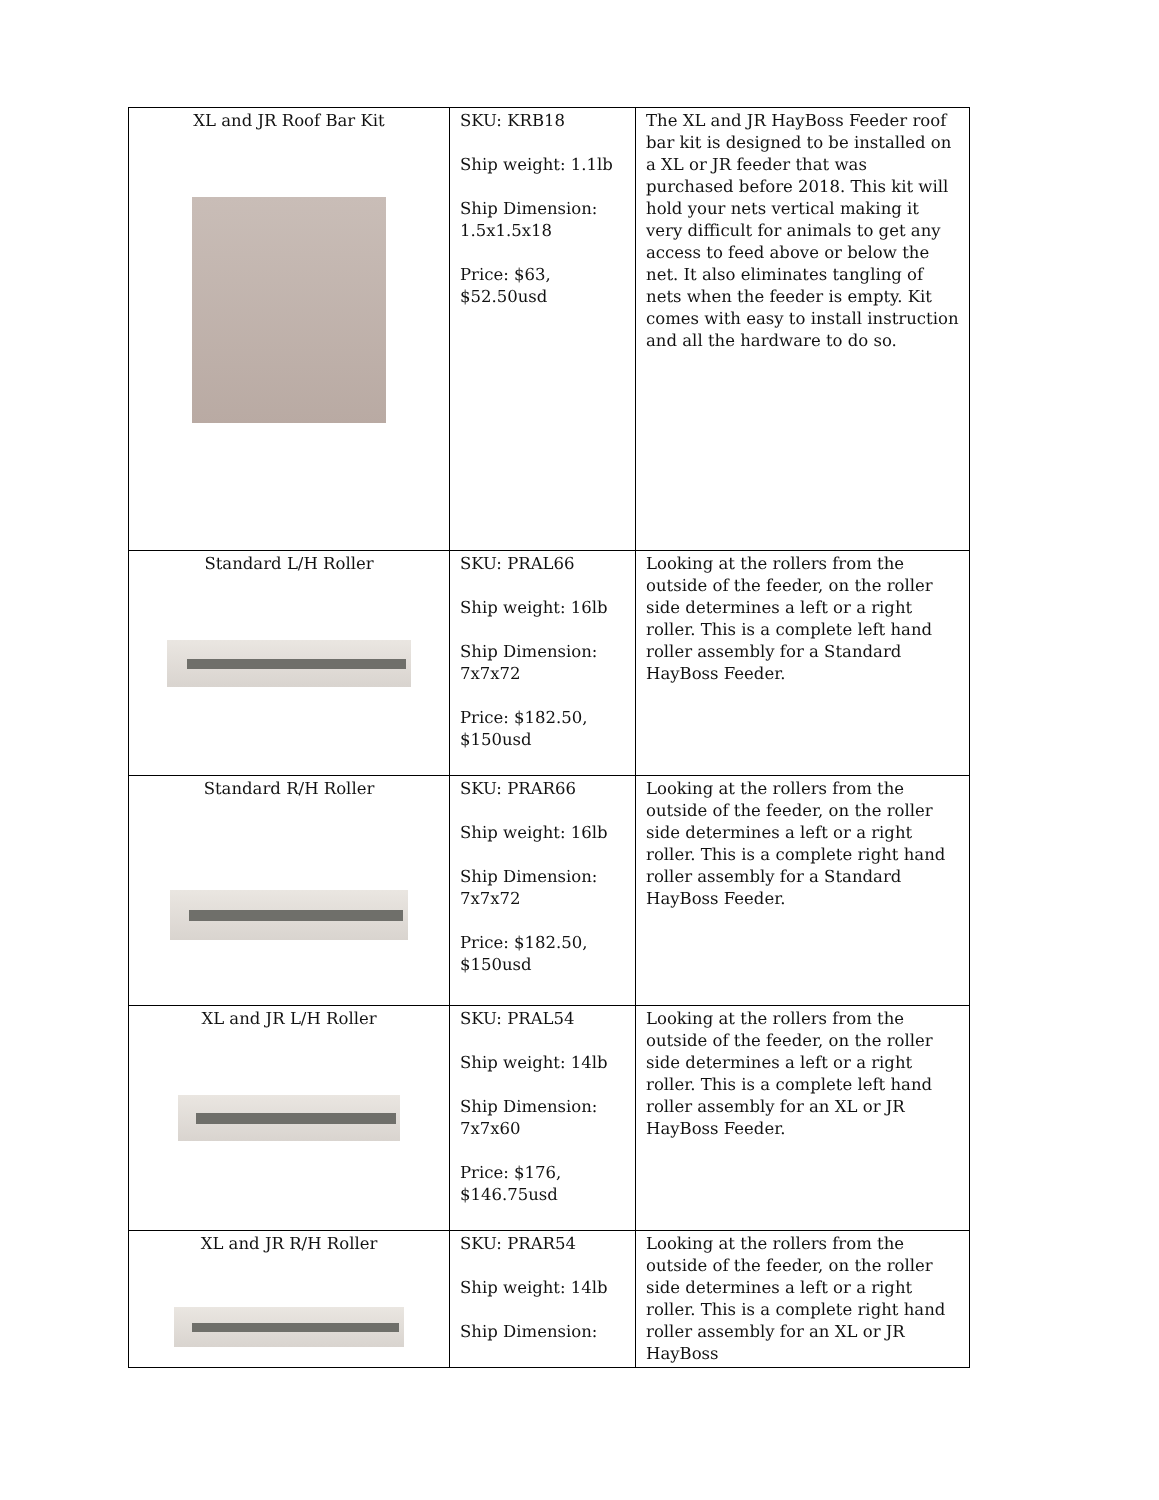| XL and JR Roof Bar Kit | SKU: KRB18 Ship weight: 1.1lb Ship Dimension: 1.5x1.5x18 Price: $63, $52.50usd | The XL and JR HayBoss Feeder roof bar kit is designed to be installed on a XL or JR feeder that was purchased before 2018. This kit will hold your nets vertical making it very difficult for animals to get any access to feed above or below the net. It also eliminates tangling of nets when the feeder is empty. Kit comes with easy to install instruction and all the hardware to do so. |
| Standard L/H Roller | SKU: PRAL66 Ship weight: 16lb Ship Dimension: 7x7x72 Price: $182.50, $150usd | Looking at the rollers from the outside of the feeder, on the roller side determines a left or a right roller. This is a complete left hand roller assembly for a Standard HayBoss Feeder. |
| Standard R/H Roller | SKU: PRAR66 Ship weight: 16lb Ship Dimension: 7x7x72 Price: $182.50, $150usd | Looking at the rollers from the outside of the feeder, on the roller side determines a left or a right roller. This is a complete right hand roller assembly for a Standard HayBoss Feeder. |
| XL and JR L/H Roller | SKU: PRAL54 Ship weight: 14lb Ship Dimension: 7x7x60 Price: $176, $146.75usd | Looking at the rollers from the outside of the feeder, on the roller side determines a left or a right roller. This is a complete left hand roller assembly for an XL or JR HayBoss Feeder. |
| XL and JR R/H Roller | SKU: PRAR54 Ship weight: 14lb Ship Dimension: | Looking at the rollers from the outside of the feeder, on the roller side determines a left or a right roller. This is a complete right hand roller assembly for an XL or JR HayBoss |